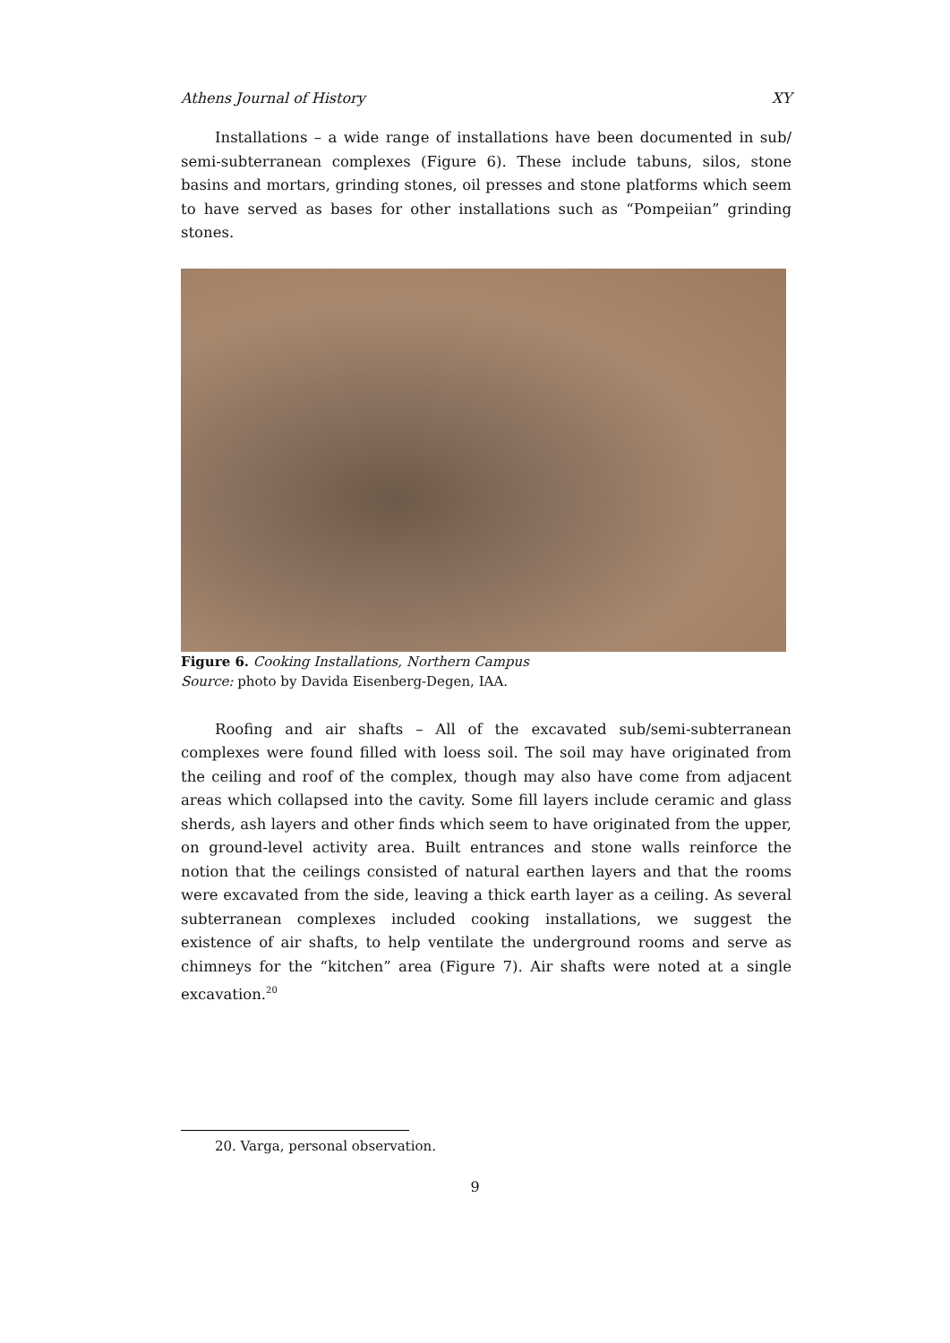Athens Journal of History XY
Installations – a wide range of installations have been documented in sub/ semi-subterranean complexes (Figure 6). These include tabuns, silos, stone basins and mortars, grinding stones, oil presses and stone platforms which seem to have served as bases for other installations such as “Pompeiian” grinding stones.
Figure 6. Cooking Installations, Northern Campus
Source: photo by Davida Eisenberg-Degen, IAA.
Roofing and air shafts – All of the excavated sub/semi-subterranean complexes were found filled with loess soil. The soil may have originated from the ceiling and roof of the complex, though may also have come from adjacent areas which collapsed into the cavity. Some fill layers include ceramic and glass sherds, ash layers and other finds which seem to have originated from the upper, on ground-level activity area. Built entrances and stone walls reinforce the notion that the ceilings consisted of natural earthen layers and that the rooms were excavated from the side, leaving a thick earth layer as a ceiling. As several subterranean complexes included cooking installations, we suggest the existence of air shafts, to help ventilate the underground rooms and serve as chimneys for the “kitchen” area (Figure 7). Air shafts were noted at a single excavation.<sup>20</sup>
20. Varga, personal observation.
9